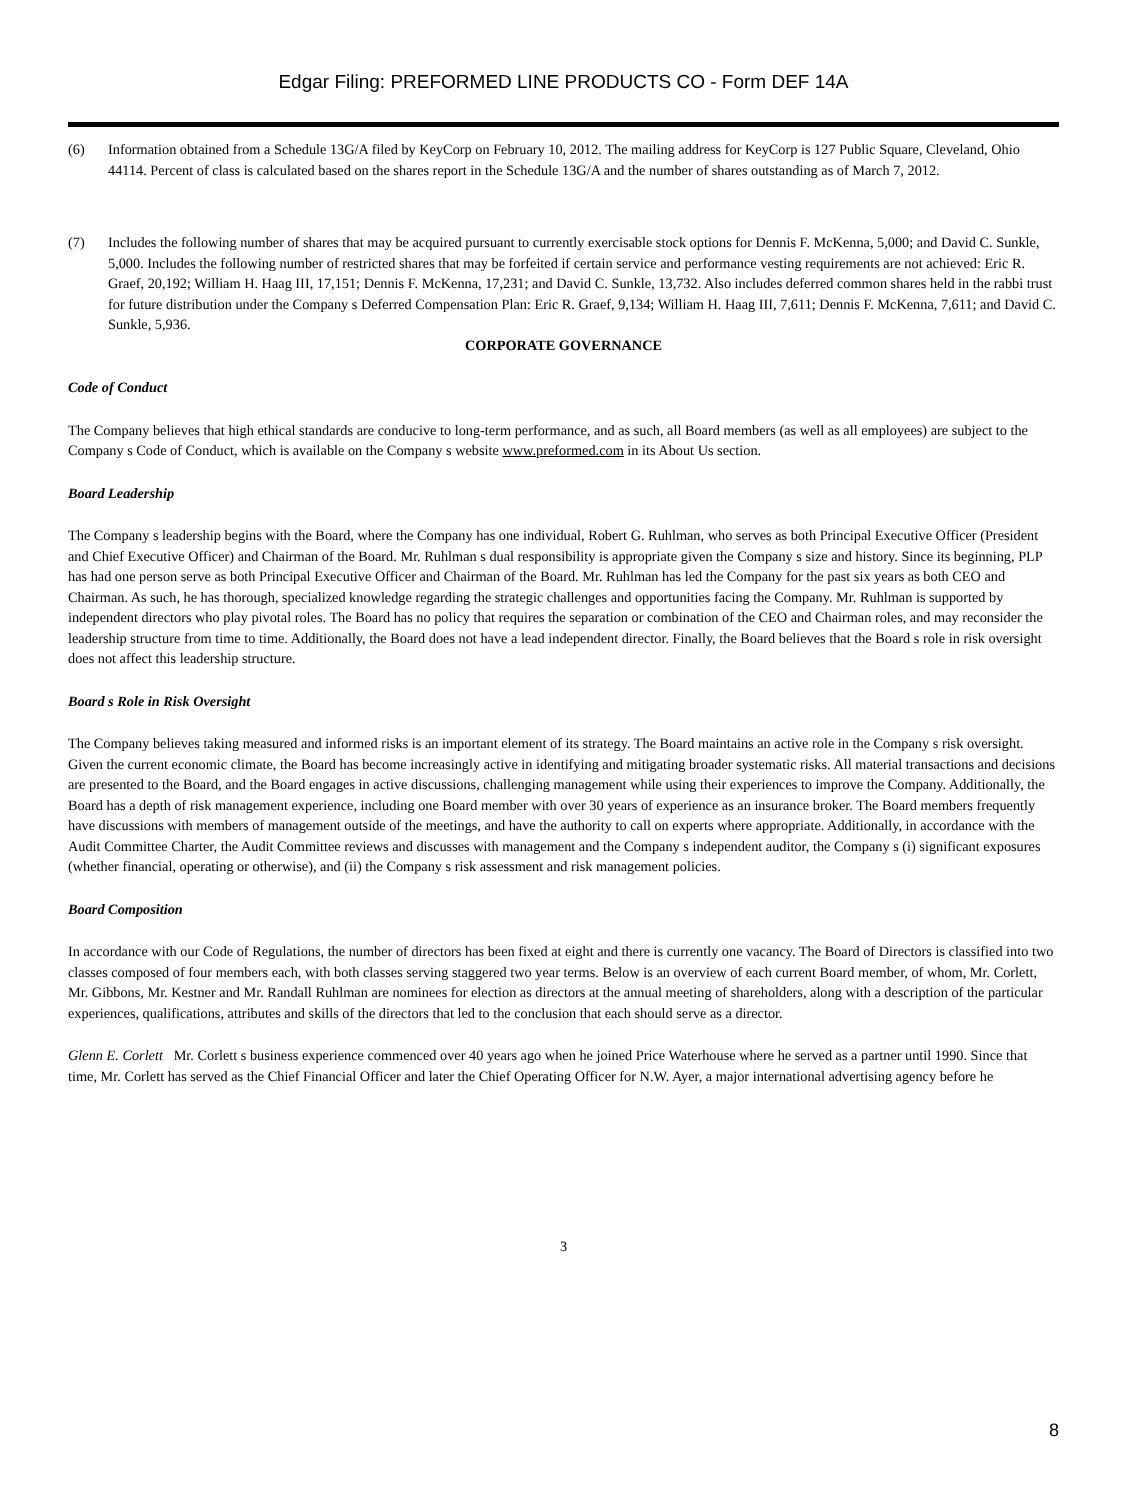Edgar Filing: PREFORMED LINE PRODUCTS CO - Form DEF 14A
(6) Information obtained from a Schedule 13G/A filed by KeyCorp on February 10, 2012. The mailing address for KeyCorp is 127 Public Square, Cleveland, Ohio 44114. Percent of class is calculated based on the shares report in the Schedule 13G/A and the number of shares outstanding as of March 7, 2012.
(7) Includes the following number of shares that may be acquired pursuant to currently exercisable stock options for Dennis F. McKenna, 5,000; and David C. Sunkle, 5,000. Includes the following number of restricted shares that may be forfeited if certain service and performance vesting requirements are not achieved: Eric R. Graef, 20,192; William H. Haag III, 17,151; Dennis F. McKenna, 17,231; and David C. Sunkle, 13,732. Also includes deferred common shares held in the rabbi trust for future distribution under the Company s Deferred Compensation Plan: Eric R. Graef, 9,134; William H. Haag III, 7,611; Dennis F. McKenna, 7,611; and David C. Sunkle, 5,936.
CORPORATE GOVERNANCE
Code of Conduct
The Company believes that high ethical standards are conducive to long-term performance, and as such, all Board members (as well as all employees) are subject to the Company s Code of Conduct, which is available on the Company s website www.preformed.com in its About Us section.
Board Leadership
The Company s leadership begins with the Board, where the Company has one individual, Robert G. Ruhlman, who serves as both Principal Executive Officer (President and Chief Executive Officer) and Chairman of the Board. Mr. Ruhlman s dual responsibility is appropriate given the Company s size and history. Since its beginning, PLP has had one person serve as both Principal Executive Officer and Chairman of the Board. Mr. Ruhlman has led the Company for the past six years as both CEO and Chairman. As such, he has thorough, specialized knowledge regarding the strategic challenges and opportunities facing the Company. Mr. Ruhlman is supported by independent directors who play pivotal roles. The Board has no policy that requires the separation or combination of the CEO and Chairman roles, and may reconsider the leadership structure from time to time. Additionally, the Board does not have a lead independent director. Finally, the Board believes that the Board s role in risk oversight does not affect this leadership structure.
Board s Role in Risk Oversight
The Company believes taking measured and informed risks is an important element of its strategy. The Board maintains an active role in the Company s risk oversight. Given the current economic climate, the Board has become increasingly active in identifying and mitigating broader systematic risks. All material transactions and decisions are presented to the Board, and the Board engages in active discussions, challenging management while using their experiences to improve the Company. Additionally, the Board has a depth of risk management experience, including one Board member with over 30 years of experience as an insurance broker. The Board members frequently have discussions with members of management outside of the meetings, and have the authority to call on experts where appropriate. Additionally, in accordance with the Audit Committee Charter, the Audit Committee reviews and discusses with management and the Company s independent auditor, the Company s (i) significant exposures (whether financial, operating or otherwise), and (ii) the Company s risk assessment and risk management policies.
Board Composition
In accordance with our Code of Regulations, the number of directors has been fixed at eight and there is currently one vacancy. The Board of Directors is classified into two classes composed of four members each, with both classes serving staggered two year terms. Below is an overview of each current Board member, of whom, Mr. Corlett, Mr. Gibbons, Mr. Kestner and Mr. Randall Ruhlman are nominees for election as directors at the annual meeting of shareholders, along with a description of the particular experiences, qualifications, attributes and skills of the directors that led to the conclusion that each should serve as a director.
Glenn E. Corlett Mr. Corlett s business experience commenced over 40 years ago when he joined Price Waterhouse where he served as a partner until 1990. Since that time, Mr. Corlett has served as the Chief Financial Officer and later the Chief Operating Officer for N.W. Ayer, a major international advertising agency before he
3
8